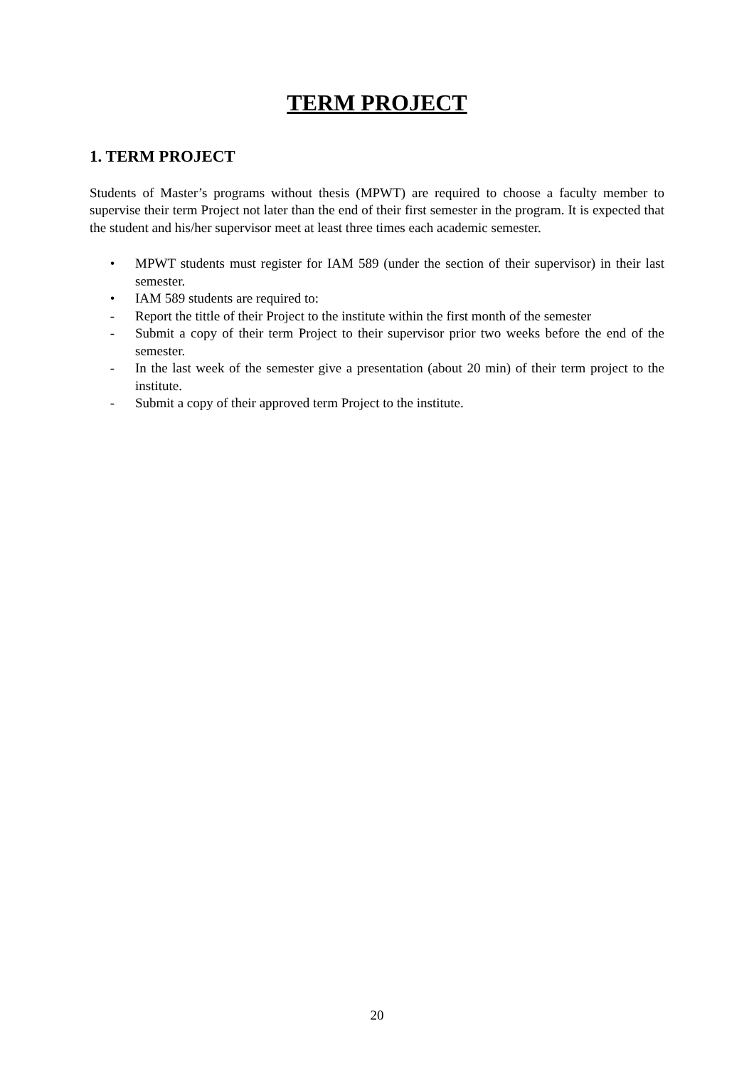TERM PROJECT
1. TERM PROJECT
Students of Master’s programs without thesis (MPWT) are required to choose a faculty member to supervise their term Project not later than the end of their first semester in the program. It is expected that the student and his/her supervisor meet at least three times each academic semester.
• MPWT students must register for IAM 589 (under the section of their supervisor) in their last semester.
• IAM 589 students are required to:
- Report the tittle of their Project to the institute within the first month of the semester
- Submit a copy of their term Project to their supervisor prior two weeks before the end of the semester.
- In the last week of the semester give a presentation (about 20 min) of their term project to the institute.
- Submit a copy of their approved term Project to the institute.
20